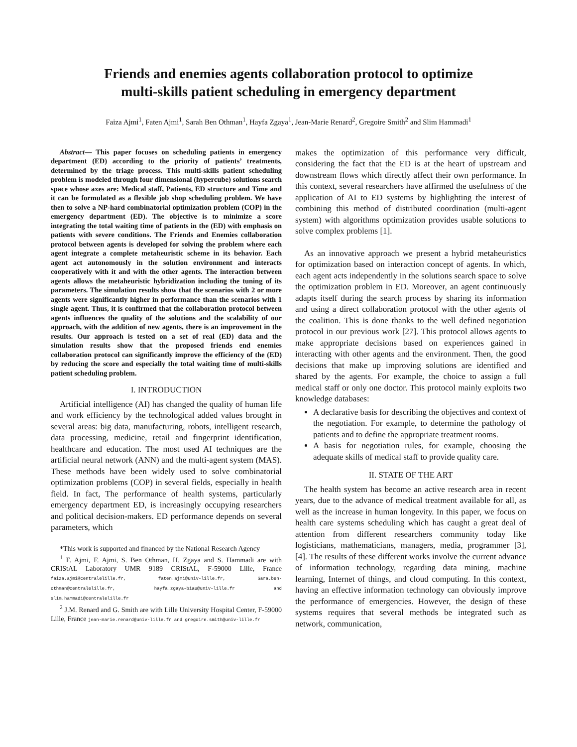Friends and enemies agents collaboration protocol to optimize
multi-skills patient scheduling in emergency department
Faiza Ajmi<sup>1</sup>, Faten Ajmi<sup>1</sup>, Sarah Ben Othman<sup>1</sup>, Hayfa Zgaya<sup>1</sup>, Jean-Marie Renard<sup>2</sup>, Gregoire Smith<sup>2</sup> and Slim Hammadi<sup>1</sup>
Abstract— This paper focuses on scheduling patients in emergency department (ED) according to the priority of patients’ treatments, determined by the triage process. This multi-skills patient scheduling problem is modeled through four dimensional (hypercube) solutions search space whose axes are: Medical staff, Patients, ED structure and Time and it can be formulated as a flexible job shop scheduling problem. We have then to solve a NP-hard combinatorial optimization problem (COP) in the emergency department (ED). The objective is to minimize a score integrating the total waiting time of patients in the (ED) with emphasis on patients with severe conditions. The Friends and Enemies collaboration protocol between agents is developed for solving the problem where each agent integrate a complete metaheuristic scheme in its behavior. Each agent act autonomously in the solution environment and interacts cooperatively with it and with the other agents. The interaction between agents allows the metaheuristic hybridization including the tuning of its parameters. The simulation results show that the scenarios with 2 or more agents were significantly higher in performance than the scenarios with 1 single agent. Thus, it is confirmed that the collaboration protocol between agents influences the quality of the solutions and the scalability of our approach, with the addition of new agents, there is an improvement in the results. Our approach is tested on a set of real (ED) data and the simulation results show that the proposed friends end enemies collaboration protocol can significantly improve the efficiency of the (ED) by reducing the score and especially the total waiting time of multi-skills patient scheduling problem.
I. INTRODUCTION
Artificial intelligence (AI) has changed the quality of human life and work efficiency by the technological added values brought in several areas: big data, manufacturing, robots, intelligent research, data processing, medicine, retail and fingerprint identification, healthcare and education. The most used AI techniques are the artificial neural network (ANN) and the multi-agent system (MAS). These methods have been widely used to solve combinatorial optimization problems (COP) in several fields, especially in health field. In fact, The performance of health systems, particularly emergency department ED, is increasingly occupying researchers and political decision-makers. ED performance depends on several parameters, which
*This work is supported and financed by the National Research Agency
<sup>1</sup> F. Ajmi, F. Ajmi, S. Ben Othman, H. Zgaya and S. Hammadi are with CRIStAL Laboratory UMR 9189 CRIStAL, F-59000 Lille, France faiza.ajmi@centralelille.fr, faten.ajmi@univ-lille.fr, Sara.ben-othman@centralelille.fr, hayfa.zgaya-biau@univ-lille.fr and slim.hammadi@centralelille.fr
<sup>2</sup> J.M. Renard and G. Smith are with Lille University Hospital Center, F-59000 Lille, France jean-marie.renard@univ-lille.fr and gregoire.smith@univ-lille.fr
makes the optimization of this performance very difficult, considering the fact that the ED is at the heart of upstream and downstream flows which directly affect their own performance. In this context, several researchers have affirmed the usefulness of the application of AI to ED systems by highlighting the interest of combining this method of distributed coordination (multi-agent system) with algorithms optimization provides usable solutions to solve complex problems [1].
As an innovative approach we present a hybrid metaheuristics for optimization based on interaction concept of agents. In which, each agent acts independently in the solutions search space to solve the optimization problem in ED. Moreover, an agent continuously adapts itself during the search process by sharing its information and using a direct collaboration protocol with the other agents of the coalition. This is done thanks to the well defined negotiation protocol in our previous work [27]. This protocol allows agents to make appropriate decisions based on experiences gained in interacting with other agents and the environment. Then, the good decisions that make up improving solutions are identified and shared by the agents. For example, the choice to assign a full medical staff or only one doctor. This protocol mainly exploits two knowledge databases:
A declarative basis for describing the objectives and context of the negotiation. For example, to determine the pathology of patients and to define the appropriate treatment rooms.
A basis for negotiation rules, for example, choosing the adequate skills of medical staff to provide quality care.
II. STATE OF THE ART
The health system has become an active research area in recent years, due to the advance of medical treatment available for all, as well as the increase in human longevity. In this paper, we focus on health care systems scheduling which has caught a great deal of attention from different researchers community today like logisticians, mathematicians, managers, media, programmer [3], [4]. The results of these different works involve the current advance of information technology, regarding data mining, machine learning, Internet of things, and cloud computing. In this context, having an effective information technology can obviously improve the performance of emergencies. However, the design of these systems requires that several methods be integrated such as network, communication,